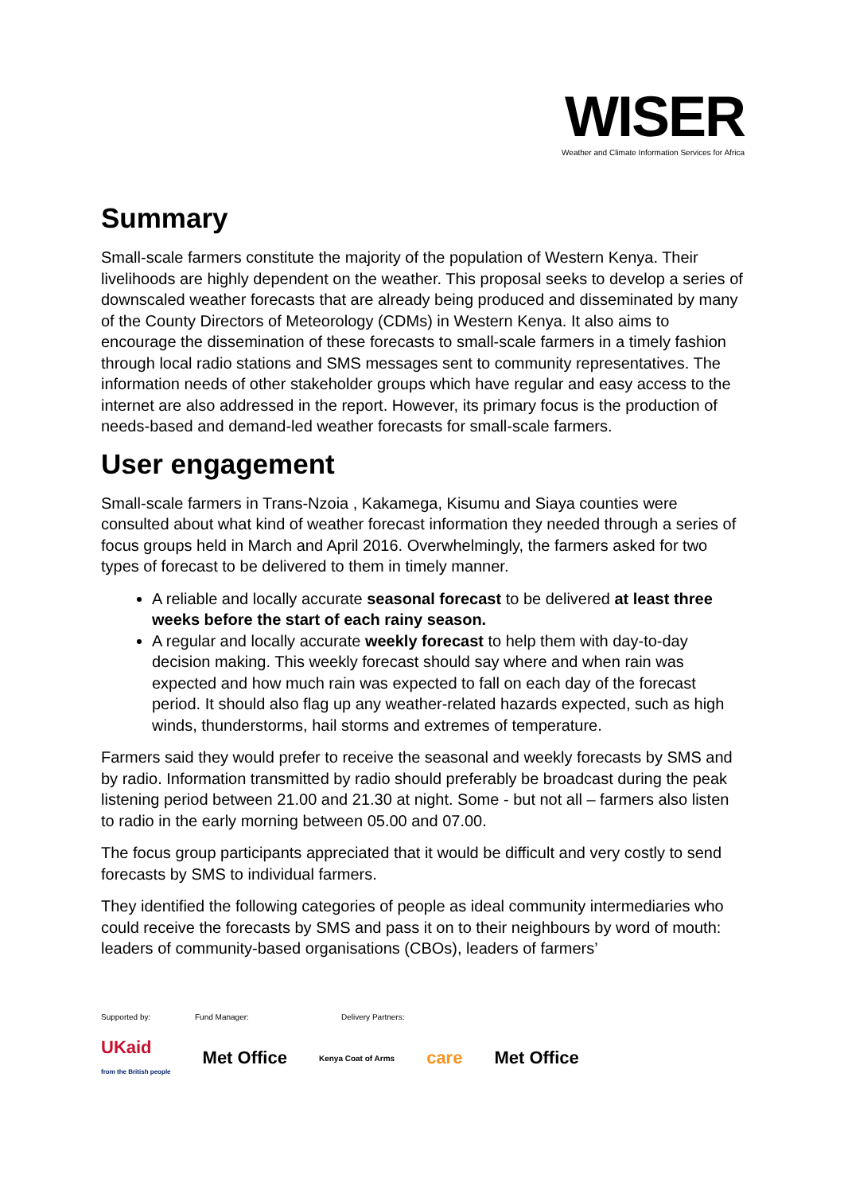WISER
Weather and Climate Information Services for Africa
Summary
Small-scale farmers constitute the majority of the population of Western Kenya. Their livelihoods are highly dependent on the weather. This proposal seeks to develop a series of downscaled weather forecasts that are already being produced and disseminated by many of the County Directors of Meteorology (CDMs) in Western Kenya. It also aims to encourage the dissemination of these forecasts to small-scale farmers in a timely fashion through local radio stations and SMS messages sent to community representatives. The information needs of other stakeholder groups which have regular and easy access to the internet are also addressed in the report. However, its primary focus is the production of needs-based and demand-led weather forecasts for small-scale farmers.
User engagement
Small-scale farmers in Trans-Nzoia , Kakamega, Kisumu and Siaya counties were consulted about what kind of weather forecast information they needed through a series of focus groups held in March and April 2016. Overwhelmingly, the farmers asked for two types of forecast to be delivered to them in timely manner.
A reliable and locally accurate seasonal forecast to be delivered at least three weeks before the start of each rainy season.
A regular and locally accurate weekly forecast to help them with day-to-day decision making. This weekly forecast should say where and when rain was expected and how much rain was expected to fall on each day of the forecast period. It should also flag up any weather-related hazards expected, such as high winds, thunderstorms, hail storms and extremes of temperature.
Farmers said they would prefer to receive the seasonal and weekly forecasts by SMS and by radio. Information transmitted by radio should preferably be broadcast during the peak listening period between 21.00 and 21.30 at night. Some - but not all – farmers also listen to radio in the early morning between 05.00 and 07.00.
The focus group participants appreciated that it would be difficult and very costly to send forecasts by SMS to individual farmers.
They identified the following categories of people as ideal community intermediaries who could receive the forecasts by SMS and pass it on to their neighbours by word of mouth: leaders of community-based organisations (CBOs), leaders of farmers’
Supported by: Fund Manager: Delivery Partners:
UKaid
from the British people Met Office Kenya Coat of Arms care Met Office